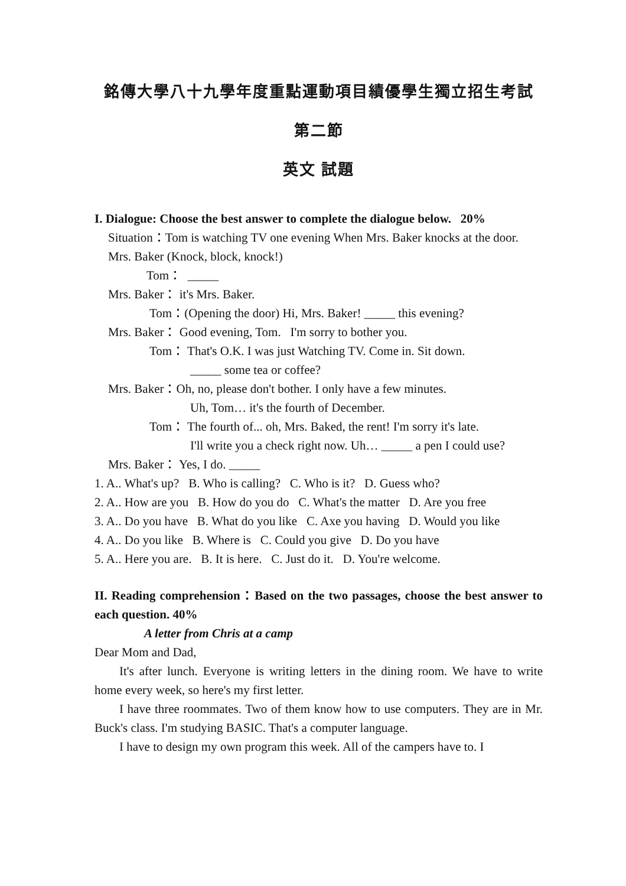銘傳大學八十九學年度重點運動項目績優學生獨立招生考試
第二節
英文 試題
I. Dialogue: Choose the best answer to complete the dialogue below. 20%
Situation：Tom is watching TV one evening When Mrs. Baker knocks at the door.
Mrs. Baker (Knock, block, knock!)
Tom： _____
Mrs. Baker： it's Mrs. Baker.
Tom：(Opening the door) Hi, Mrs. Baker! _____ this evening?
Mrs. Baker： Good evening, Tom. I'm sorry to bother you.
Tom： That's O.K. I was just Watching TV. Come in. Sit down.
_____ some tea or coffee?
Mrs. Baker：Oh, no, please don't bother. I only have a few minutes.
Uh, Tom… it's the fourth of December.
Tom： The fourth of... oh, Mrs. Baked, the rent! I'm sorry it's late.
I'll write you a check right now. Uh… _____ a pen I could use?
Mrs. Baker： Yes, I do. _____
1. A.. What's up? B. Who is calling? C. Who is it? D. Guess who?
2. A.. How are you B. How do you do C. What's the matter D. Are you free
3. A.. Do you have B. What do you like C. Axe you having D. Would you like
4. A.. Do you like B. Where is C. Could you give D. Do you have
5. A.. Here you are. B. It is here. C. Just do it. D. You're welcome.
II. Reading comprehension：Based on the two passages, choose the best answer to each question. 40%
A letter from Chris at a camp
Dear Mom and Dad,
It's after lunch. Everyone is writing letters in the dining room. We have to write home every week, so here's my first letter.
I have three roommates. Two of them know how to use computers. They are in Mr. Buck's class. I'm studying BASIC. That's a computer language.
I have to design my own program this week. All of the campers have to. I